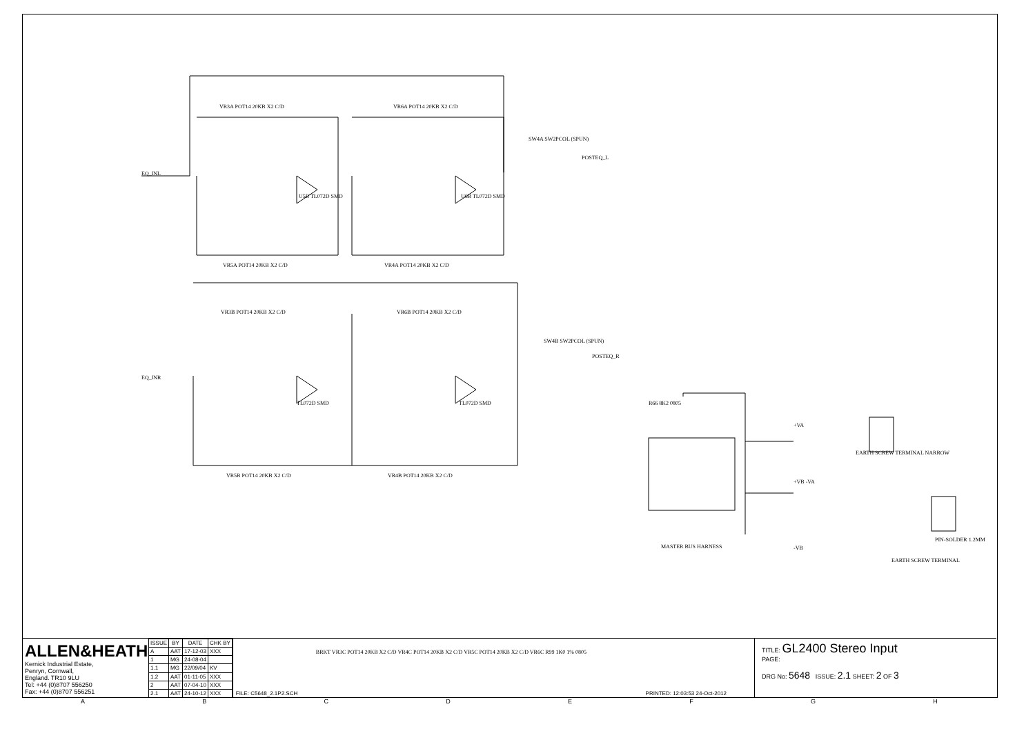EQ_INL
EQ_INR
VR3A POT14 20KB X2 C/D VR6A POT14 20KB X2 C/D
U5B TL072D SMD U6B TL072D SMD
SW4A SW2PCOL (SPUN)
POSTEQ_L
VR5A POT14 20KB X2 C/D VR4A POT14 20KB X2 C/D
VR3B POT14 20KB X2 C/D VR6B POT14 20KB X2 C/D
SW4B SW2PCOL (SPUN)
POSTEQ_R
TL072D SMD TL072D SMD
VR5B POT14 20KB X2 C/D VR4B POT14 20KB X2 C/D
MASTER BUS HARNESS
EARTH SCREW TERMINAL NARROW
PIN-SOLDER 1.2MM
EARTH SCREW TERMINAL
R66 8K2 0805
+VA
+VB -VA
-VB
ALLEN&HEATH
Kernick Industrial Estate,
Penryn, Cornwall,
England. TR10 9LU
Tel: +44 (0)8707 556250
Fax: +44 (0)8707 556251
| ISSUE | BY | DATE | CHK BY |
| --- | --- | --- | --- |
| A | AAT | 17-12-03 | XXX |
| 1 | MG | 24-08-04 | |
| 1.1 | MG | 22/09/04 | KV |
| 1.2 | AAT | 01-11-05 | XXX |
| 2 | AAT | 07-04-10 | XXX |
| 2.1 | AAT | 24-10-12 | XXX |
BRKT VR3C POT14 20KB X2 C/D VR4C POT14 20KB X2 C/D VR5C POT14 20KB X2 C/D VR6C R99 1K0 1% 0805
FILE: C5648_2.1P2.SCH PRINTED: 12:03:53 24-Oct-2012
TITLE: GL2400 Stereo Input
PAGE:
DRG No: 5648 ISSUE: 2.1 SHEET: 2 OF 3
ABCDEFGH